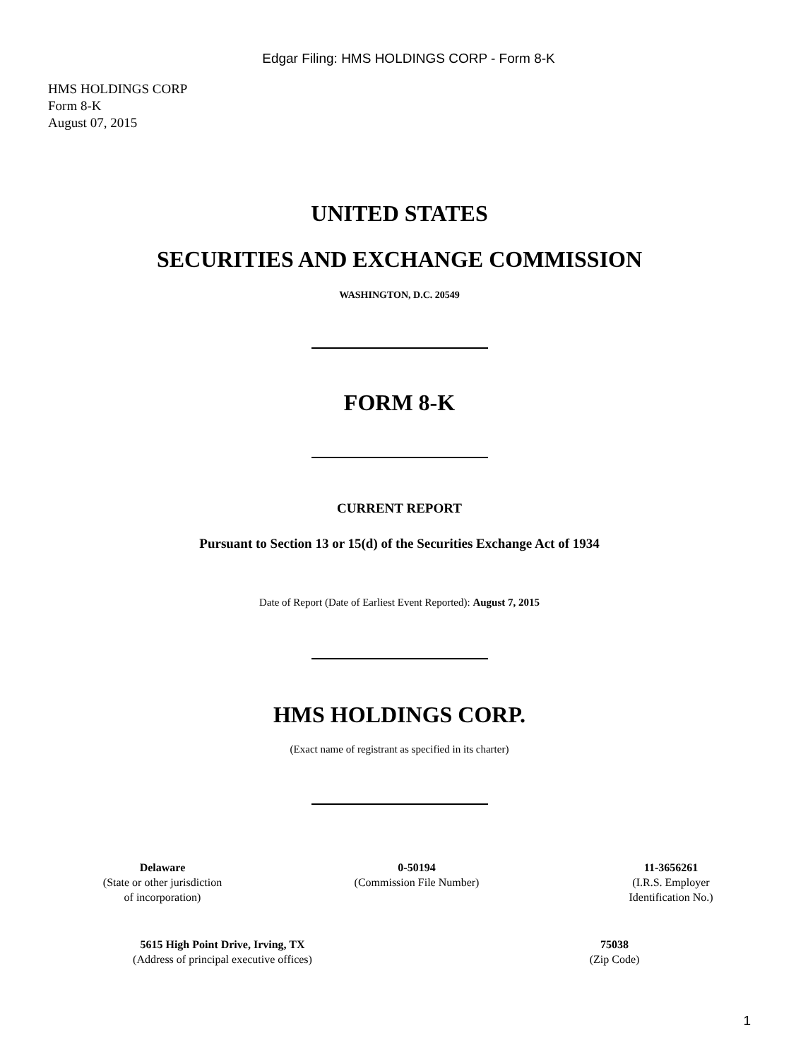Edgar Filing: HMS HOLDINGS CORP - Form 8-K
HMS HOLDINGS CORP
Form 8-K
August 07, 2015
UNITED STATES
SECURITIES AND EXCHANGE COMMISSION
WASHINGTON, D.C. 20549
FORM 8-K
CURRENT REPORT
Pursuant to Section 13 or 15(d) of the Securities Exchange Act of 1934
Date of Report (Date of Earliest Event Reported): August 7, 2015
HMS HOLDINGS CORP.
(Exact name of registrant as specified in its charter)
| Delaware (State or other jurisdiction of incorporation) | 0-50194 (Commission File Number) | 11-3656261 (I.R.S. Employer Identification No.) |
| 5615 High Point Drive, Irving, TX (Address of principal executive offices) | | 75038 (Zip Code) |
1